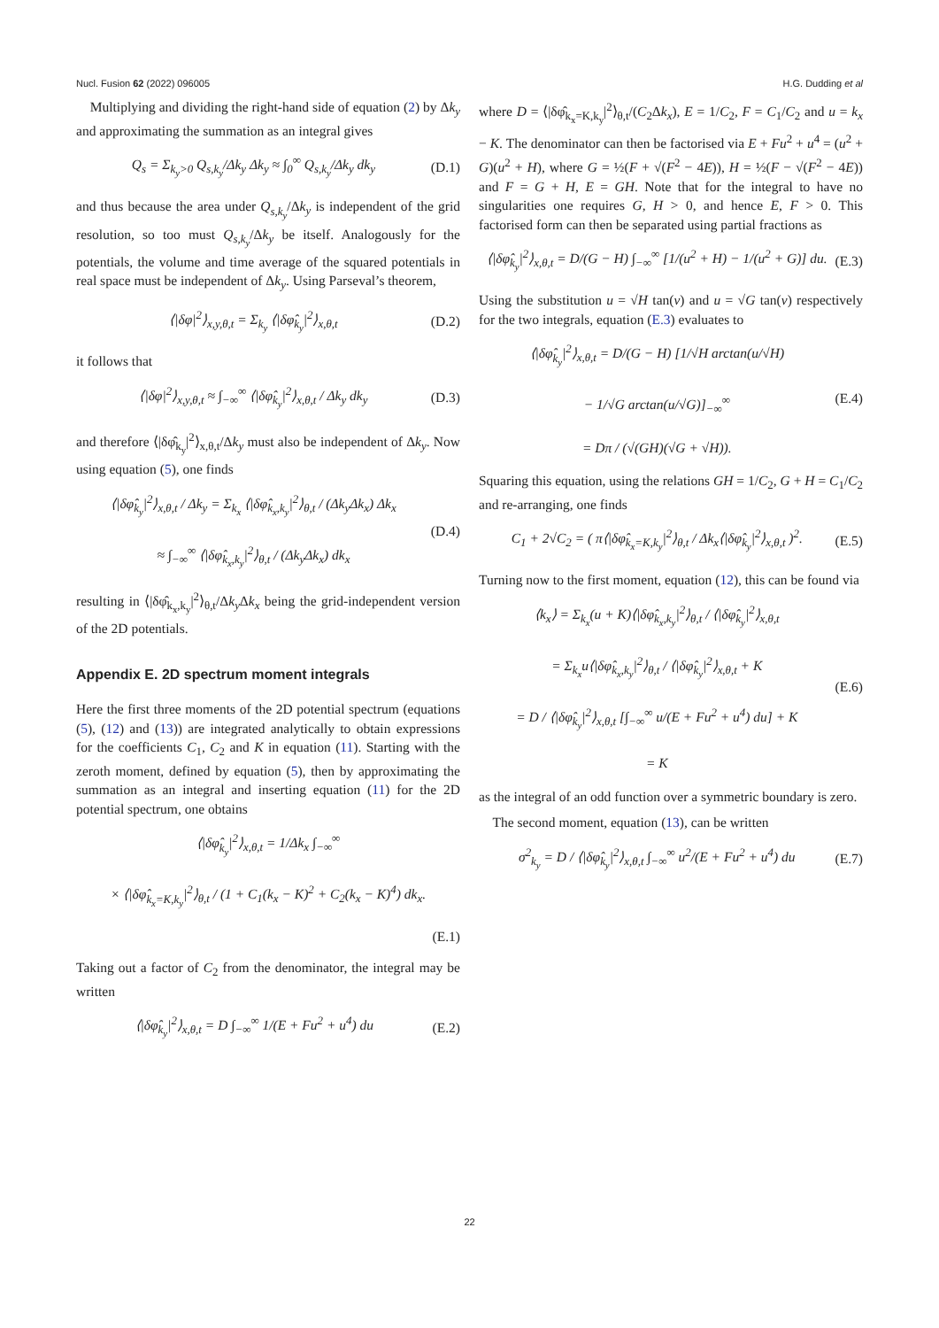Nucl. Fusion 62 (2022) 096005 H.G. Dudding et al
Multiplying and dividing the right-hand side of equation (2) by Δk<sub>y</sub> and approximating the summation as an integral gives
Q<sub>s</sub> = Σ<sub>k<sub>y</sub>>0</sub> Q<sub>s,k<sub>y</sub></sub>/Δk<sub>y</sub> Δk<sub>y</sub> ≈ ∫<sub>0</sub><sup>∞</sup> Q<sub>s,k<sub>y</sub></sub>/Δk<sub>y</sub> dk<sub>y</sub> (D.1)
and thus because the area under Q<sub>s,k<sub>y</sub></sub>/Δk<sub>y</sub> is independent of the grid resolution, so too must Q<sub>s,k<sub>y</sub></sub>/Δk<sub>y</sub> be itself. Analogously for the potentials, the volume and time average of the squared potentials in real space must be independent of Δk<sub>y</sub>. Using Parseval’s theorem,
⟨|δφ|<sup>2</sup>⟩<sub>x,y,θ,t</sub> = Σ<sub>k<sub>y</sub></sub> ⟨|δφ̂<sub>k<sub>y</sub></sub>|<sup>2</sup>⟩<sub>x,θ,t</sub> (D.2)
it follows that
⟨|δφ|<sup>2</sup>⟩<sub>x,y,θ,t</sub> ≈ ∫<sub>−∞</sub><sup>∞</sup> ⟨|δφ̂<sub>k<sub>y</sub></sub>|<sup>2</sup>⟩<sub>x,θ,t</sub> / Δk<sub>y</sub> dk<sub>y</sub> (D.3)
and therefore ⟨|δφ̂<sub>k<sub>y</sub></sub>|<sup>2</sup>⟩<sub>x,θ,t</sub>/Δk<sub>y</sub> must also be independent of Δk<sub>y</sub>. Now using equation (5), one finds
⟨|δφ̂<sub>k<sub>y</sub></sub>|<sup>2</sup>⟩<sub>x,θ,t</sub> / Δk<sub>y</sub> = Σ<sub>k<sub>x</sub></sub> ⟨|δφ̂<sub>k<sub>x</sub>,k<sub>y</sub></sub>|<sup>2</sup>⟩<sub>θ,t</sub> / (Δk<sub>y</sub>Δk<sub>x</sub>) Δk<sub>x</sub>
≈ ∫<sub>−∞</sub><sup>∞</sup> ⟨|δφ̂<sub>k<sub>x</sub>,k<sub>y</sub></sub>|<sup>2</sup>⟩<sub>θ,t</sub> / (Δk<sub>y</sub>Δk<sub>x</sub>) dk<sub>x</sub> (D.4)
resulting in ⟨|δφ̂<sub>k<sub>x</sub>,k<sub>y</sub></sub>|<sup>2</sup>⟩<sub>θ,t</sub>/Δk<sub>y</sub> Δk<sub>x</sub> being the grid-independent version of the 2D potentials.
Appendix E. 2D spectrum moment integrals
Here the first three moments of the 2D potential spectrum (equations (5), (12) and (13)) are integrated analytically to obtain expressions for the coefficients C<sub>1</sub>, C<sub>2</sub> and K in equation (11). Starting with the zeroth moment, defined by equation (5), then by approximating the summation as an integral and inserting equation (11) for the 2D potential spectrum, one obtains
⟨|δφ̂<sub>k<sub>y</sub></sub>|<sup>2</sup>⟩<sub>x,θ,t</sub> = 1/Δk<sub>x</sub> ∫<sub>−∞</sub><sup>∞</sup>
× ⟨|δφ̂<sub>k<sub>x</sub>=K,k<sub>y</sub></sub>|<sup>2</sup>⟩<sub>θ,t</sub> / (1 + C<sub>1</sub>(k<sub>x</sub> − K)<sup>2</sup> + C<sub>2</sub>(k<sub>x</sub> − K)<sup>4</sup>) dk<sub>x</sub>.
(E.1)
Taking out a factor of C<sub>2</sub> from the denominator, the integral may be written
⟨|δφ̂<sub>k<sub>y</sub></sub>|<sup>2</sup>⟩<sub>x,θ,t</sub> = D ∫<sub>−∞</sub><sup>∞</sup> 1/(E + Fu<sup>2</sup> + u<sup>4</sup>) du (E.2)
where D = ⟨|δφ̂<sub>k<sub>x</sub>=K,k<sub>y</sub></sub>|<sup>2</sup>⟩<sub>θ,t</sub>/(C<sub>2</sub>Δk<sub>x</sub>), E = 1/C<sub>2</sub>, F = C<sub>1</sub>/C<sub>2</sub> and u = k<sub>x</sub> − K. The denominator can then be factorised via E + Fu<sup>2</sup> + u<sup>4</sup> = (u<sup>2</sup> + G)(u<sup>2</sup> + H), where G = ½(F + √(F<sup>2</sup> − 4E)), H = ½(F − √(F<sup>2</sup> − 4E)) and F = G + H, E = GH. Note that for the integral to have no singularities one requires G, H > 0, and hence E, F > 0. This factorised form can then be separated using partial fractions as
⟨|δφ̂<sub>k<sub>y</sub></sub>|<sup>2</sup>⟩<sub>x,θ,t</sub> = D/(G − H) ∫<sub>−∞</sub><sup>∞</sup> [1/(u<sup>2</sup> + H) − 1/(u<sup>2</sup> + G)] du. (E.3)
Using the substitution u = √H tan(v) and u = √G tan(v) respectively for the two integrals, equation (E.3) evaluates to
⟨|δφ̂<sub>k<sub>y</sub></sub>|<sup>2</sup>⟩<sub>x,θ,t</sub> = D/(G − H) [1/√H arctan(u/√H)
− 1/√G arctan(u/√G)]<sub>−∞</sub><sup>∞</sup>
= Dπ / (√(GH)(√G + √H)). (E.4)
Squaring this equation, using the relations GH = 1/C<sub>2</sub>, G + H = C<sub>1</sub>/C<sub>2</sub> and re-arranging, one finds
C<sub>1</sub> + 2√C<sub>2</sub> = ( π⟨|δφ̂<sub>k<sub>x</sub>=K,k<sub>y</sub></sub>|<sup>2</sup>⟩<sub>θ,t</sub> / Δk<sub>x</sub>⟨|δφ̂<sub>k<sub>y</sub></sub>|<sup>2</sup>⟩<sub>x,θ,t</sub> )<sup>2</sup>. (E.5)
Turning now to the first moment, equation (12), this can be found via
⟨k<sub>x</sub>⟩ = Σ<sub>k<sub>x</sub></sub>(u + K)⟨|δφ̂<sub>k<sub>x</sub>,k<sub>y</sub></sub>|<sup>2</sup>⟩<sub>θ,t</sub> / ⟨|δφ̂<sub>k<sub>y</sub></sub>|<sup>2</sup>⟩<sub>x,θ,t</sub>
= Σ<sub>k<sub>x</sub></sub>u⟨|δφ̂<sub>k<sub>x</sub>,k<sub>y</sub></sub>|<sup>2</sup>⟩<sub>θ,t</sub> / ⟨|δφ̂<sub>k<sub>y</sub></sub>|<sup>2</sup>⟩<sub>x,θ,t</sub> + K
= D / ⟨|δφ̂<sub>k<sub>y</sub></sub>|<sup>2</sup>⟩<sub>x,θ,t</sub> [∫<sub>−∞</sub><sup>∞</sup> u/(E + Fu<sup>2</sup> + u<sup>4</sup>) du] + K
= K (E.6)
as the integral of an odd function over a symmetric boundary is zero.
The second moment, equation (13), can be written
σ<sup>2</sup><sub>k<sub>y</sub></sub> = D / ⟨|δφ̂<sub>k<sub>y</sub></sub>|<sup>2</sup>⟩<sub>x,θ,t</sub> ∫<sub>−∞</sub><sup>∞</sup> u<sup>2</sup>/(E + Fu<sup>2</sup> + u<sup>4</sup>) du (E.7)
22